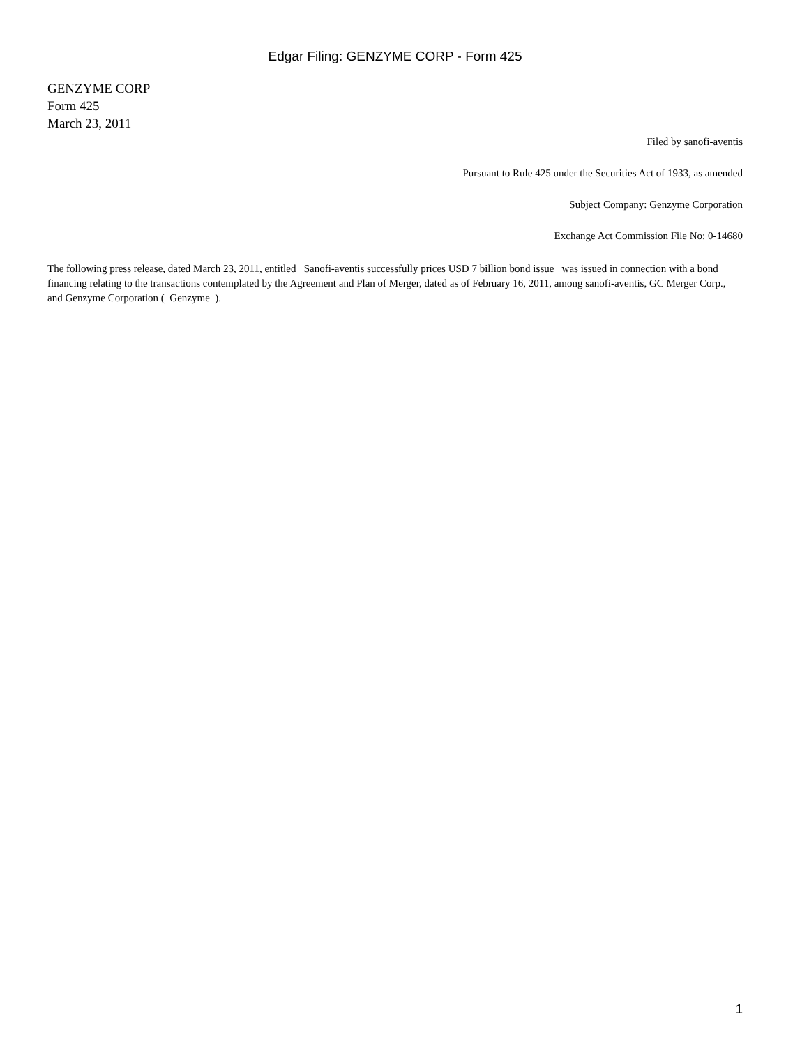Edgar Filing: GENZYME CORP - Form 425
GENZYME CORP
Form 425
March 23, 2011
Filed by sanofi-aventis
Pursuant to Rule 425 under the Securities Act of 1933, as amended
Subject Company: Genzyme Corporation
Exchange Act Commission File No: 0-14680
The following press release, dated March 23, 2011, entitled Sanofi-aventis successfully prices USD 7 billion bond issue was issued in connection with a bond financing relating to the transactions contemplated by the Agreement and Plan of Merger, dated as of February 16, 2011, among sanofi-aventis, GC Merger Corp., and Genzyme Corporation ( Genzyme ).
1